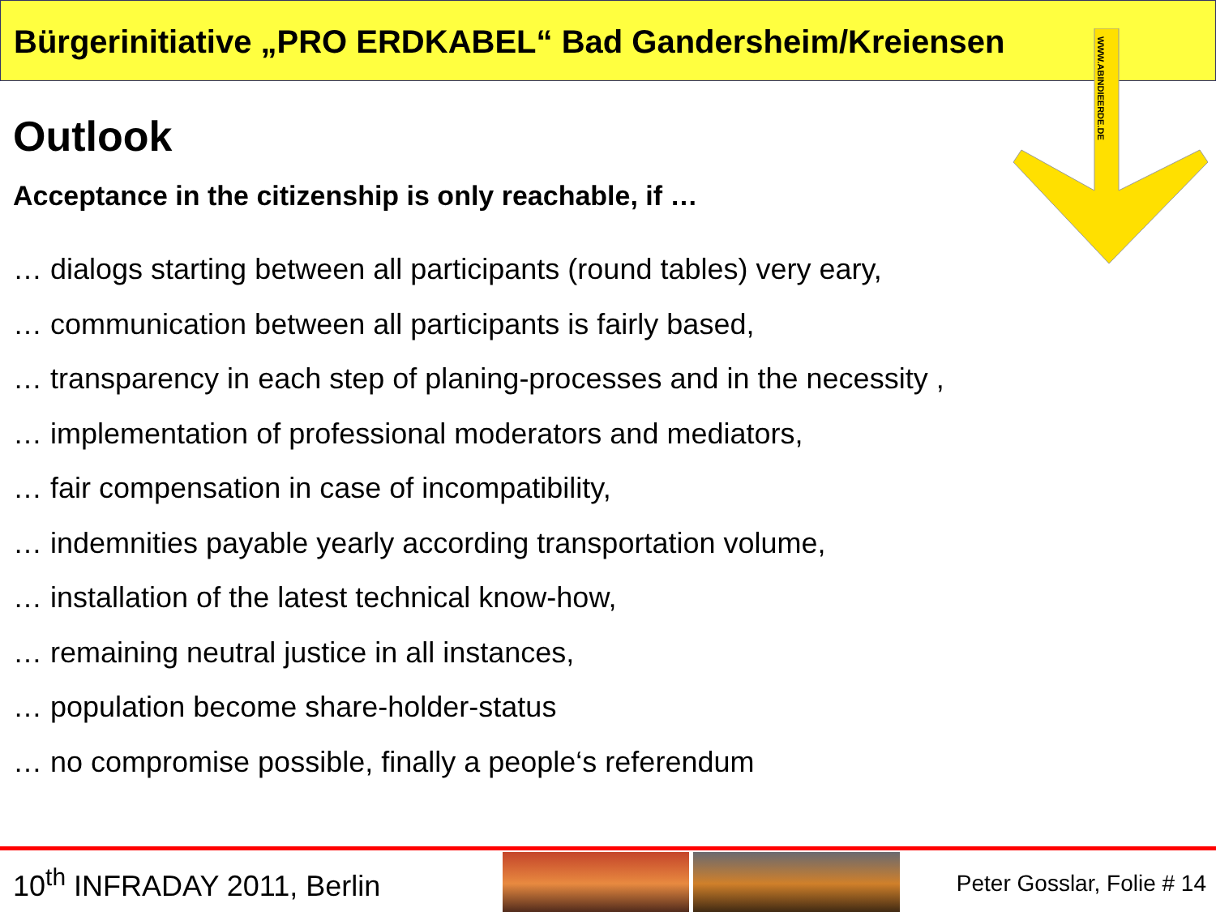Bürgerinitiative „PRO ERDKABEL“ Bad Gandersheim/Kreiensen
WWW.ABINDIEERDE.DE
Outlook
Acceptance in the citizenship is only reachable, if …
… dialogs starting between all participants (round tables) very eary,
… communication between all participants is fairly based,
… transparency in each step of planing-processes and in the necessity ,
… implementation of professional moderators and mediators,
… fair compensation in case of incompatibility,
… indemnities payable yearly according transportation volume,
… installation of the latest technical know-how,
… remaining neutral justice in all instances,
… population become share-holder-status
… no compromise possible, finally a people‘s referendum
10<sup>th</sup> INFRADAY 2011, Berlin
Peter Gosslar, Folie # 14